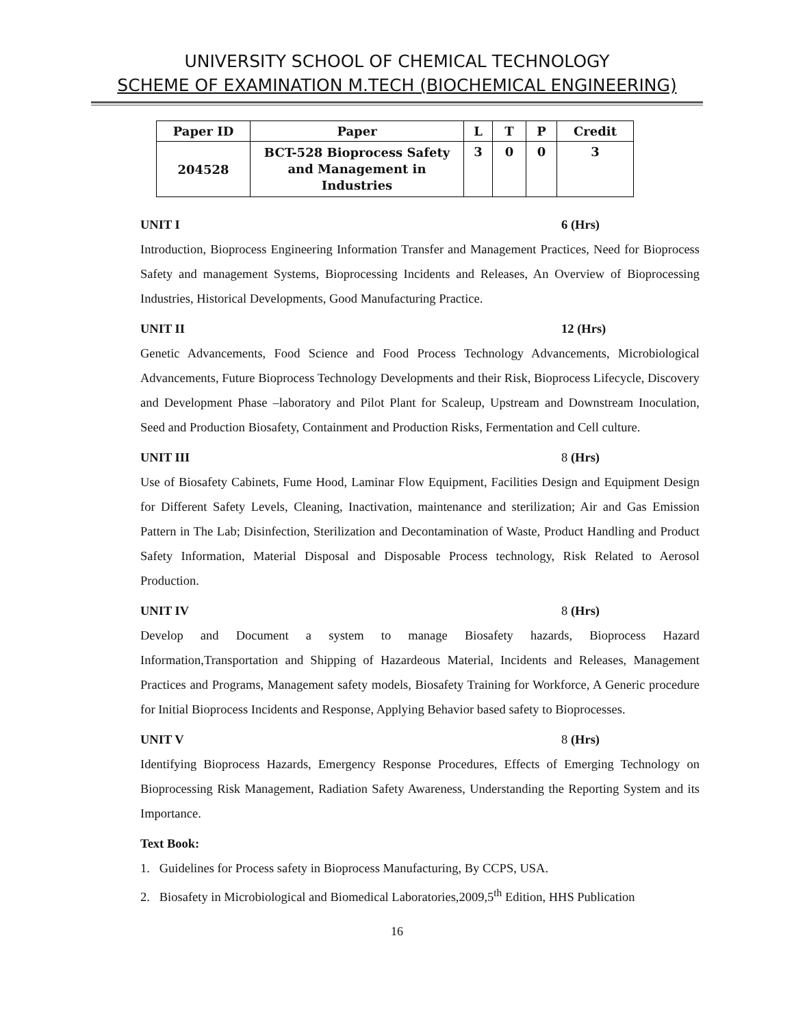UNIVERSITY SCHOOL OF CHEMICAL TECHNOLOGY
SCHEME OF EXAMINATION M.TECH (BIOCHEMICAL ENGINEERING)
| Paper ID | Paper | L | T | P | Credit |
| --- | --- | --- | --- | --- | --- |
| 204528 | BCT-528 Bioprocess Safety and Management in Industries | 3 | 0 | 0 | 3 |
UNIT I 6 (Hrs)
Introduction, Bioprocess Engineering Information Transfer and Management Practices, Need for Bioprocess Safety and management Systems, Bioprocessing Incidents and Releases, An Overview of Bioprocessing Industries, Historical Developments, Good Manufacturing Practice.
UNIT II 12 (Hrs)
Genetic Advancements, Food Science and Food Process Technology Advancements, Microbiological Advancements, Future Bioprocess Technology Developments and their Risk, Bioprocess Lifecycle, Discovery and Development Phase –laboratory and Pilot Plant for Scaleup, Upstream and Downstream Inoculation, Seed and Production Biosafety, Containment and Production Risks, Fermentation and Cell culture.
UNIT III 8 (Hrs)
Use of Biosafety Cabinets, Fume Hood, Laminar Flow Equipment, Facilities Design and Equipment Design for Different Safety Levels, Cleaning, Inactivation, maintenance and sterilization; Air and Gas Emission Pattern in The Lab; Disinfection, Sterilization and Decontamination of Waste, Product Handling and Product Safety Information, Material Disposal and Disposable Process technology, Risk Related to Aerosol Production.
UNIT IV 8 (Hrs)
Develop and Document a system to manage Biosafety hazards, Bioprocess Hazard Information,Transportation and Shipping of Hazardeous Material, Incidents and Releases, Management Practices and Programs, Management safety models, Biosafety Training for Workforce, A Generic procedure for Initial Bioprocess Incidents and Response, Applying Behavior based safety to Bioprocesses.
UNIT V 8 (Hrs)
Identifying Bioprocess Hazards, Emergency Response Procedures, Effects of Emerging Technology on Bioprocessing Risk Management, Radiation Safety Awareness, Understanding the Reporting System and its Importance.
Text Book:
1. Guidelines for Process safety in Bioprocess Manufacturing, By CCPS, USA.
2. Biosafety in Microbiological and Biomedical Laboratories,2009,5<sup>th</sup> Edition, HHS Publication
16